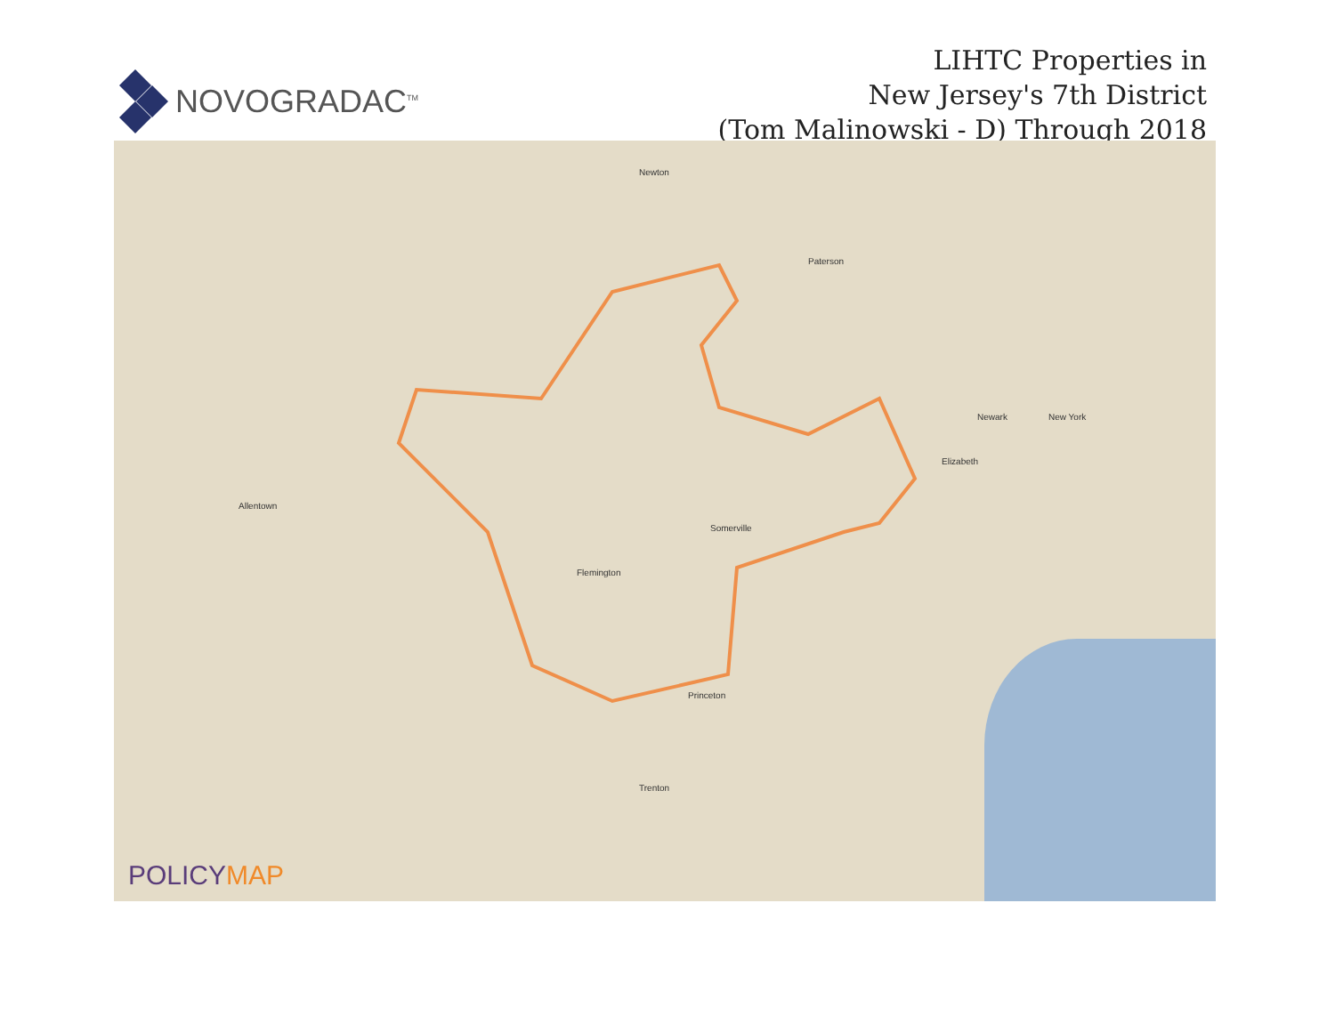NOVOGRADAC<sup>TM</sup>
LIHTC Properties in
New Jersey's 7th District
(Tom Malinowski - D) Through 2018
Newton
Paterson
Newark New York
Elizabeth
Allentown
Trenton
Princeton
Flemington
Somerville
POLICYMAP